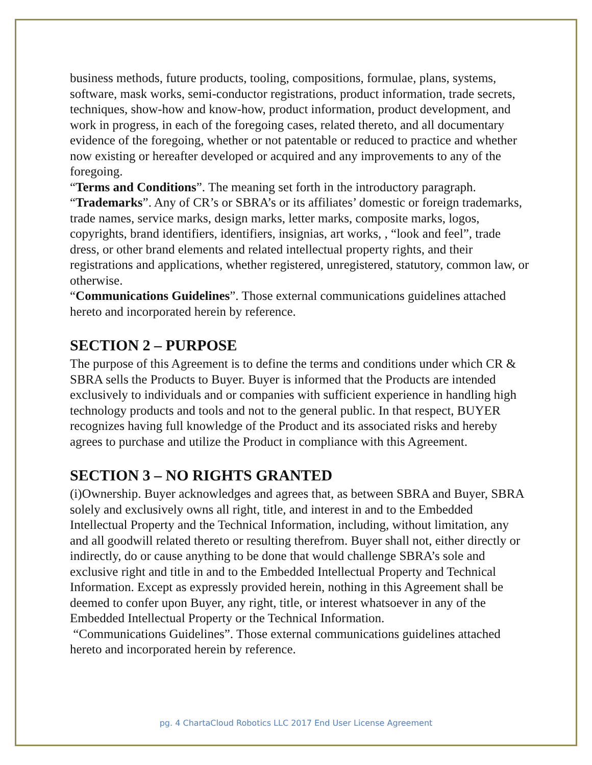business methods, future products, tooling, compositions, formulae, plans, systems, software, mask works, semi-conductor registrations, product information, trade secrets, techniques, show-how and know-how, product information, product development, and work in progress, in each of the foregoing cases, related thereto, and all documentary evidence of the foregoing, whether or not patentable or reduced to practice and whether now existing or hereafter developed or acquired and any improvements to any of the foregoing.
“Terms and Conditions”. The meaning set forth in the introductory paragraph.
“Trademarks”. Any of CR’s or SBRA’s or its affiliates’ domestic or foreign trademarks, trade names, service marks, design marks, letter marks, composite marks, logos, copyrights, brand identifiers, identifiers, insignias, art works, , “look and feel”, trade dress, or other brand elements and related intellectual property rights, and their registrations and applications, whether registered, unregistered, statutory, common law, or otherwise.
“Communications Guidelines”. Those external communications guidelines attached hereto and incorporated herein by reference.
SECTION 2 – PURPOSE
The purpose of this Agreement is to define the terms and conditions under which CR & SBRA sells the Products to Buyer. Buyer is informed that the Products are intended exclusively to individuals and or companies with sufficient experience in handling high technology products and tools and not to the general public. In that respect, BUYER recognizes having full knowledge of the Product and its associated risks and hereby agrees to purchase and utilize the Product in compliance with this Agreement.
SECTION 3 – NO RIGHTS GRANTED
(i)Ownership. Buyer acknowledges and agrees that, as between SBRA and Buyer, SBRA solely and exclusively owns all right, title, and interest in and to the Embedded Intellectual Property and the Technical Information, including, without limitation, any and all goodwill related thereto or resulting therefrom. Buyer shall not, either directly or indirectly, do or cause anything to be done that would challenge SBRA’s sole and exclusive right and title in and to the Embedded Intellectual Property and Technical Information. Except as expressly provided herein, nothing in this Agreement shall be deemed to confer upon Buyer, any right, title, or interest whatsoever in any of the Embedded Intellectual Property or the Technical Information.
“Communications Guidelines”. Those external communications guidelines attached hereto and incorporated herein by reference.
pg. 4 ChartaCloud Robotics LLC 2017 End User License Agreement